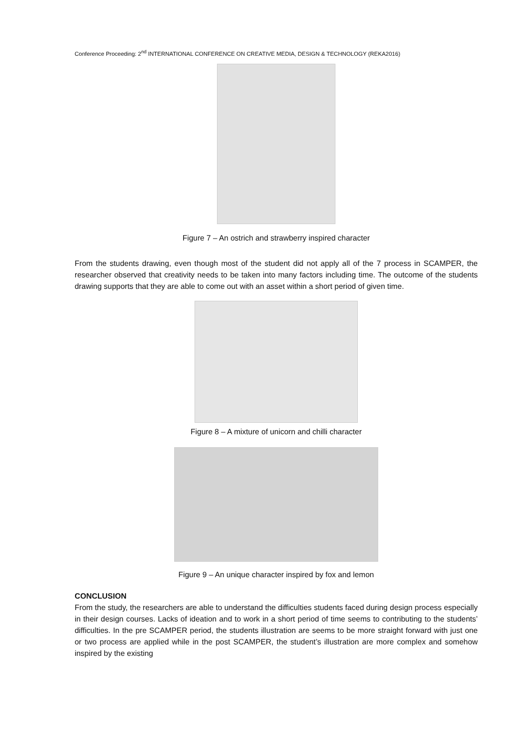Conference Proceeding: 2<sup>nd</sup> INTERNATIONAL CONFERENCE ON CREATIVE MEDIA, DESIGN & TECHNOLOGY (REKA2016)
Figure 7 – An ostrich and strawberry inspired character
From the students drawing, even though most of the student did not apply all of the 7 process in SCAMPER, the researcher observed that creativity needs to be taken into many factors including time. The outcome of the students drawing supports that they are able to come out with an asset within a short period of given time.
Figure 8 – A mixture of unicorn and chilli character
Figure 9 – An unique character inspired by fox and lemon
CONCLUSION
From the study, the researchers are able to understand the difficulties students faced during design process especially in their design courses. Lacks of ideation and to work in a short period of time seems to contributing to the students’ difficulties. In the pre SCAMPER period, the students illustration are seems to be more straight forward with just one or two process are applied while in the post SCAMPER, the student’s illustration are more complex and somehow inspired by the existing